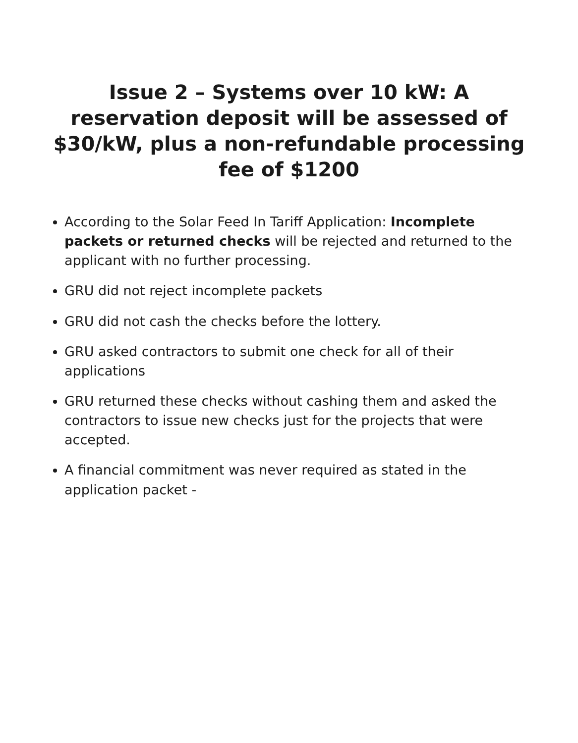Issue 2 – Systems over 10 kW: A reservation deposit will be assessed of $30/kW, plus a non-refundable processing fee of $1200
According to the Solar Feed In Tariff Application: Incomplete packets or returned checks will be rejected and returned to the applicant with no further processing.
GRU did not reject incomplete packets
GRU did not cash the checks before the lottery.
GRU asked contractors to submit one check for all of their applications
GRU returned these checks without cashing them and asked the contractors to issue new checks just for the projects that were accepted.
A financial commitment was never required as stated in the application packet -